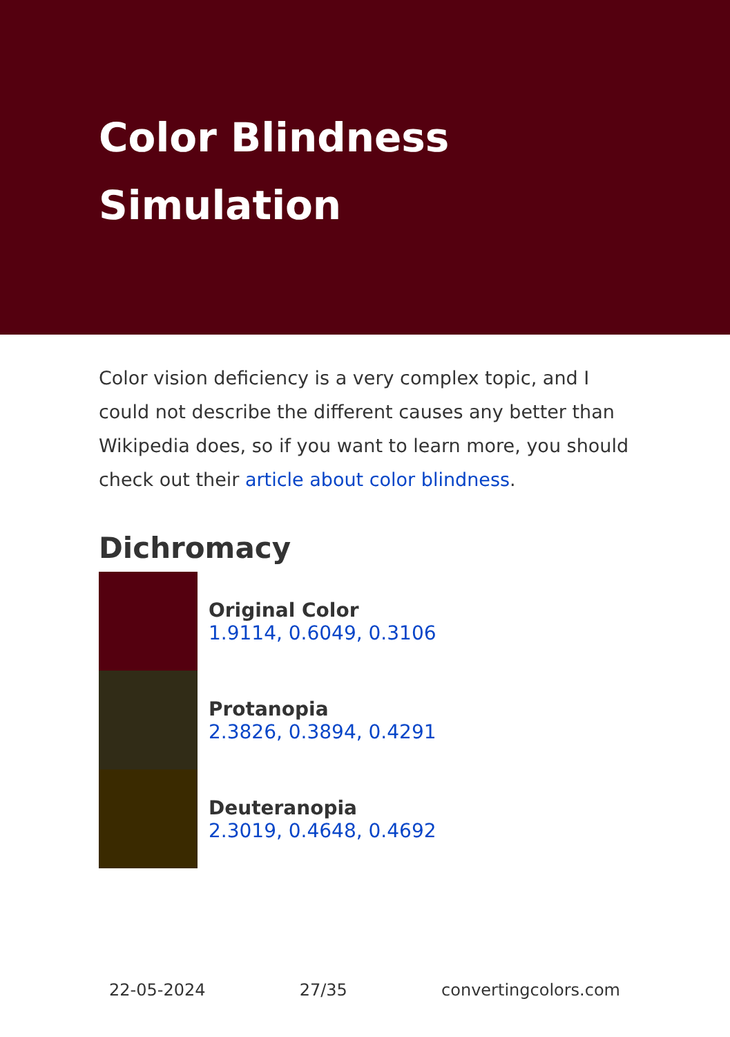Color Blindness Simulation
Color vision deficiency is a very complex topic, and I could not describe the different causes any better than Wikipedia does, so if you want to learn more, you should check out their article about color blindness.
Dichromacy
Original Color
1.9114, 0.6049, 0.3106
Protanopia
2.3826, 0.3894, 0.4291
Deuteranopia
2.3019, 0.4648, 0.4692
22-05-2024 27/35 convertingcolors.com